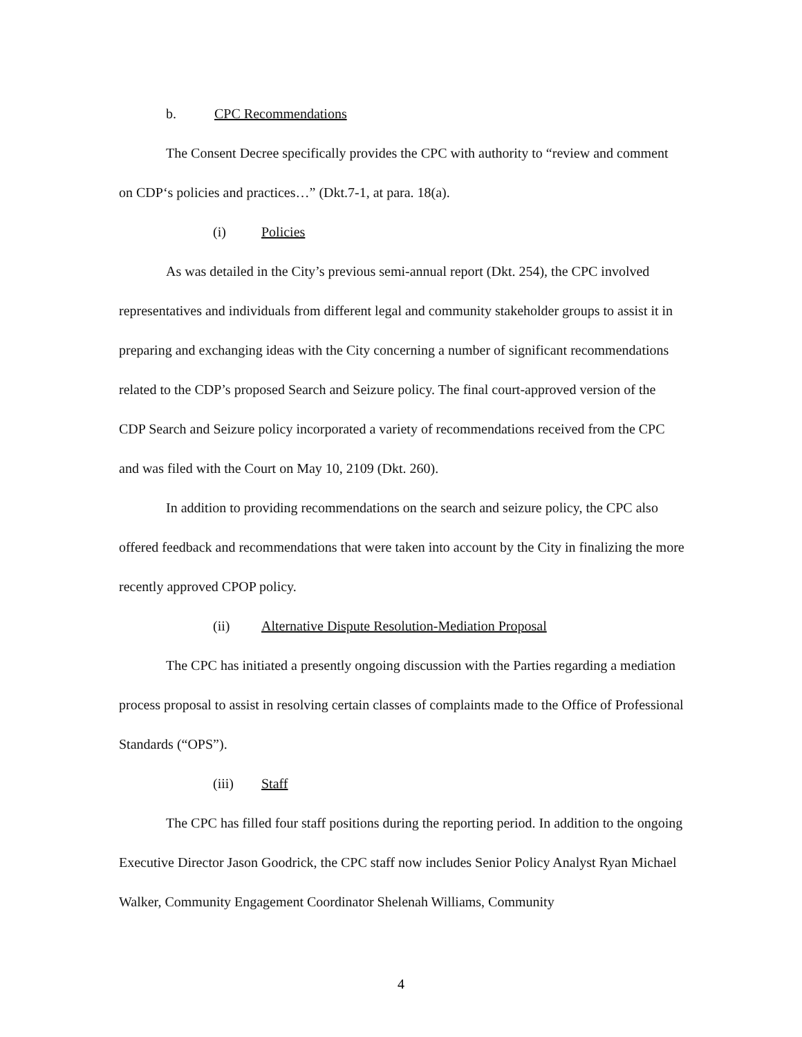b. CPC Recommendations
The Consent Decree specifically provides the CPC with authority to “review and comment on CDP‘s policies and practices…” (Dkt.7-1, at para. 18(a).
(i) Policies
As was detailed in the City’s previous semi-annual report (Dkt. 254), the CPC involved representatives and individuals from different legal and community stakeholder groups to assist it in preparing and exchanging ideas with the City concerning a number of significant recommendations related to the CDP’s proposed Search and Seizure policy. The final court-approved version of the CDP Search and Seizure policy incorporated a variety of recommendations received from the CPC and was filed with the Court on May 10, 2109 (Dkt. 260).
In addition to providing recommendations on the search and seizure policy, the CPC also offered feedback and recommendations that were taken into account by the City in finalizing the more recently approved CPOP policy.
(ii) Alternative Dispute Resolution-Mediation Proposal
The CPC has initiated a presently ongoing discussion with the Parties regarding a mediation process proposal to assist in resolving certain classes of complaints made to the Office of Professional Standards (“OPS”).
(iii) Staff
The CPC has filled four staff positions during the reporting period. In addition to the ongoing Executive Director Jason Goodrick, the CPC staff now includes Senior Policy Analyst Ryan Michael Walker, Community Engagement Coordinator Shelenah Williams, Community
4